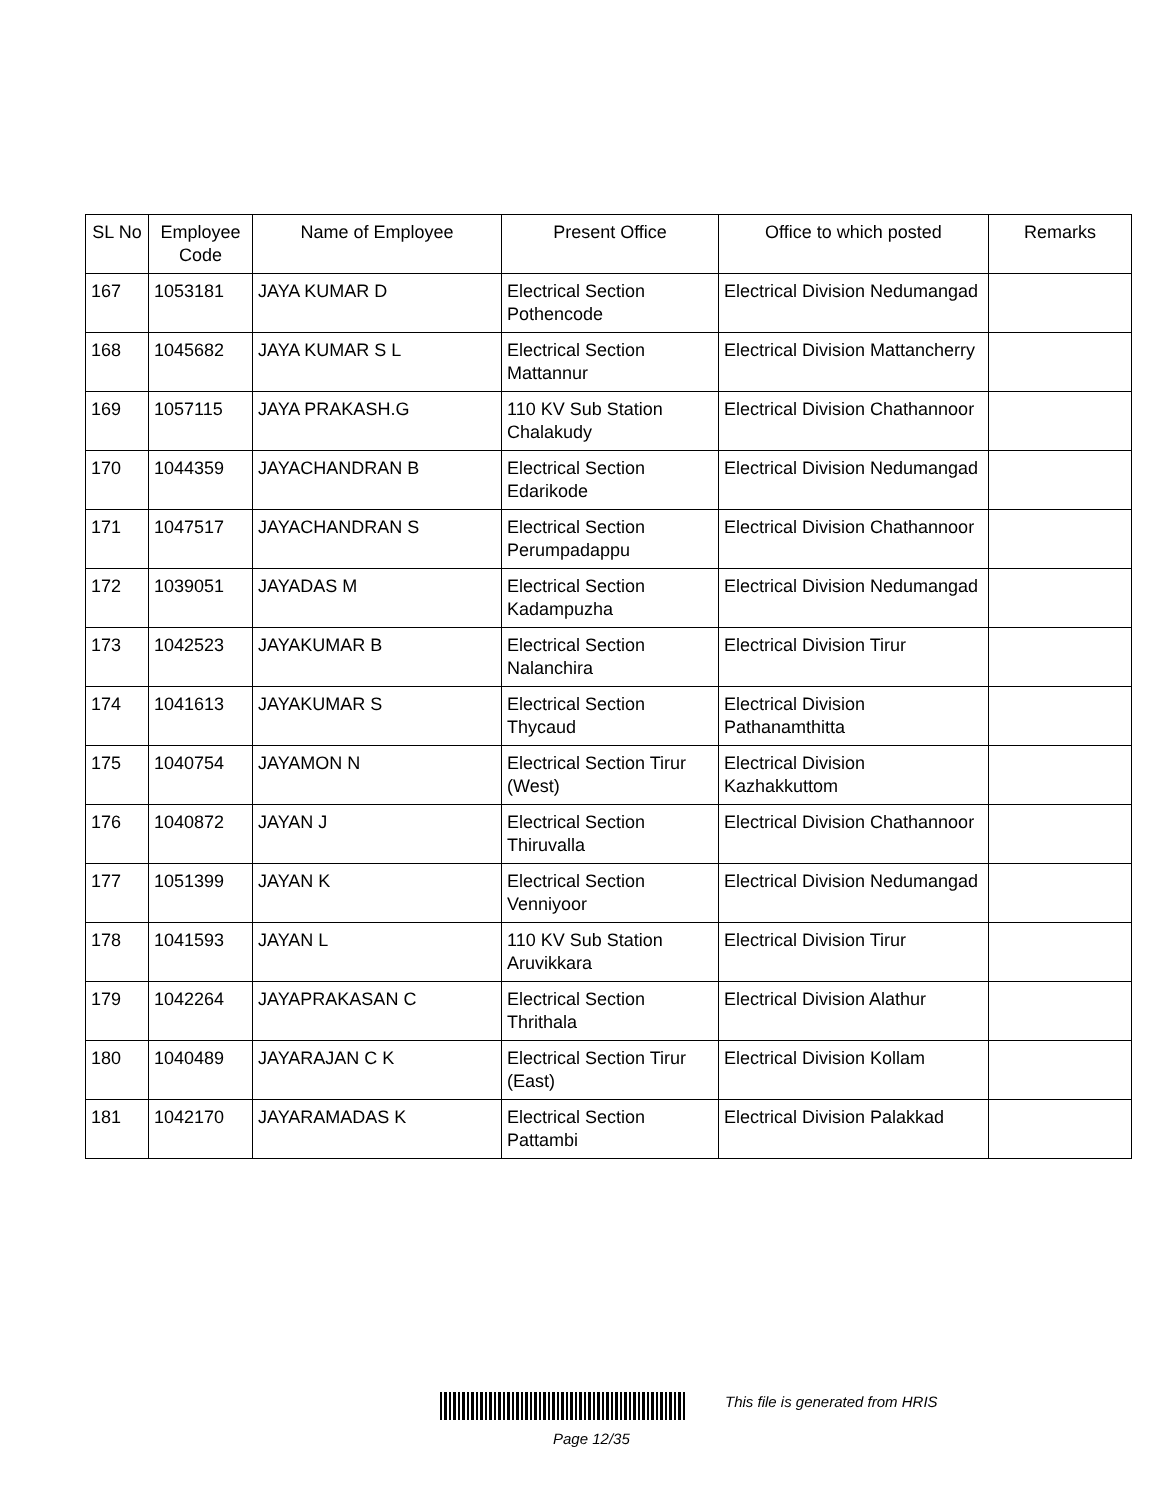| SL No | Employee Code | Name of Employee | Present Office | Office to which posted | Remarks |
| --- | --- | --- | --- | --- | --- |
| 167 | 1053181 | JAYA KUMAR D | Electrical Section Pothencode | Electrical Division Nedumangad | |
| 168 | 1045682 | JAYA KUMAR S L | Electrical Section Mattannur | Electrical Division Mattancherry | |
| 169 | 1057115 | JAYA PRAKASH.G | 110 KV Sub Station Chalakudy | Electrical Division Chathannoor | |
| 170 | 1044359 | JAYACHANDRAN B | Electrical Section Edarikode | Electrical Division Nedumangad | |
| 171 | 1047517 | JAYACHANDRAN S | Electrical Section Perumpadappu | Electrical Division Chathannoor | |
| 172 | 1039051 | JAYADAS M | Electrical Section Kadampuzha | Electrical Division Nedumangad | |
| 173 | 1042523 | JAYAKUMAR B | Electrical Section Nalanchira | Electrical Division Tirur | |
| 174 | 1041613 | JAYAKUMAR S | Electrical Section Thycaud | Electrical Division Pathanamthitta | |
| 175 | 1040754 | JAYAMON N | Electrical Section Tirur (West) | Electrical Division Kazhakkuttom | |
| 176 | 1040872 | JAYAN J | Electrical Section Thiruvalla | Electrical Division Chathannoor | |
| 177 | 1051399 | JAYAN K | Electrical Section Venniyoor | Electrical Division Nedumangad | |
| 178 | 1041593 | JAYAN L | 110 KV Sub Station Aruvikkara | Electrical Division Tirur | |
| 179 | 1042264 | JAYAPRAKASAN C | Electrical Section Thrithala | Electrical Division Alathur | |
| 180 | 1040489 | JAYARAJAN C K | Electrical Section Tirur (East) | Electrical Division Kollam | |
| 181 | 1042170 | JAYARAMADAS K | Electrical Section Pattambi | Electrical Division Palakkad | |
This file is generated from HRIS
Page 12/35